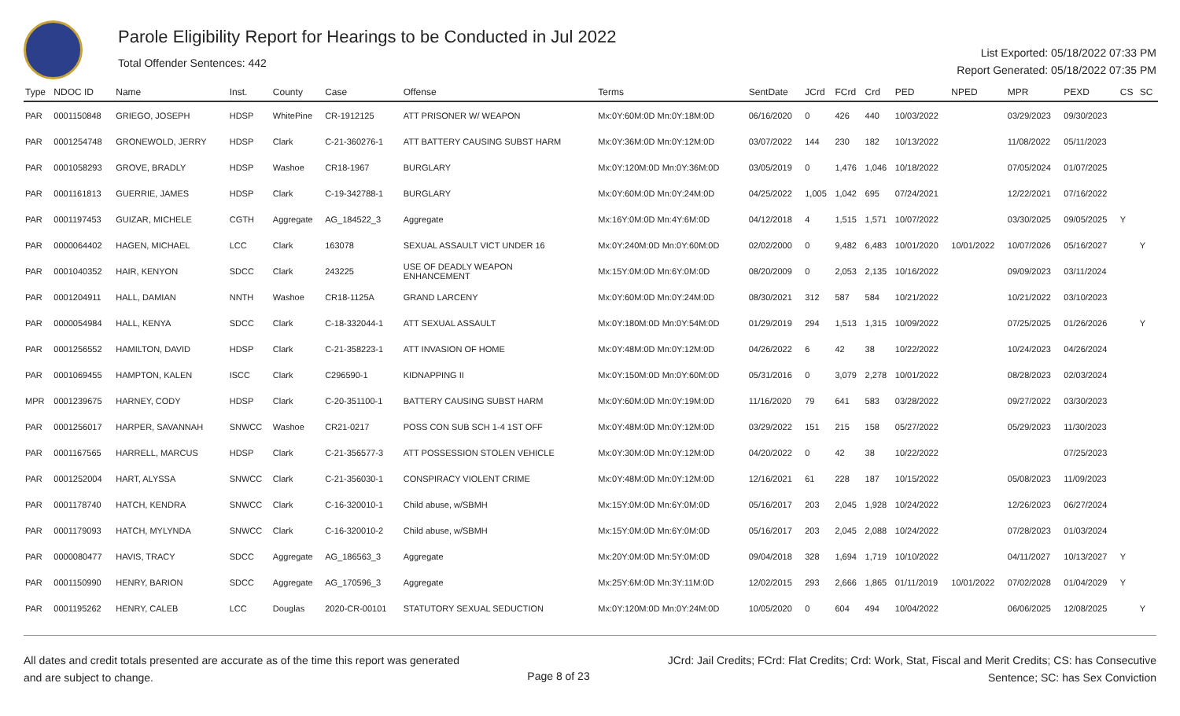Parole Eligibility Report for Hearings to be Conducted in Jul 2022
Total Offender Sentences: 442
List Exported: 05/18/2022 07:33 PM
Report Generated: 05/18/2022 07:35 PM
| Type | NDOC ID | Name | Inst. | County | Case | Offense | Terms | SentDate | JCrd | FCrd | Crd | PED | NPED | MPR | PEXD | CS | SC |
| --- | --- | --- | --- | --- | --- | --- | --- | --- | --- | --- | --- | --- | --- | --- | --- | --- | --- |
| PAR | 0001150848 | GRIEGO, JOSEPH | HDSP | WhitePine | CR-1912125 | ATT PRISONER W/ WEAPON | Mx:0Y:60M:0D Mn:0Y:18M:0D | 06/16/2020 | 0 | 426 | 440 | 10/03/2022 | | 03/29/2023 | 09/30/2023 | | |
| PAR | 0001254748 | GRONEWOLD, JERRY | HDSP | Clark | C-21-360276-1 | ATT BATTERY CAUSING SUBST HARM | Mx:0Y:36M:0D Mn:0Y:12M:0D | 03/07/2022 | 144 | 230 | 182 | 10/13/2022 | | 11/08/2022 | 05/11/2023 | | |
| PAR | 0001058293 | GROVE, BRADLY | HDSP | Washoe | CR18-1967 | BURGLARY | Mx:0Y:120M:0D Mn:0Y:36M:0D | 03/05/2019 | 0 | 1,476 | 1,046 | 10/18/2022 | | 07/05/2024 | 01/07/2025 | | |
| PAR | 0001161813 | GUERRIE, JAMES | HDSP | Clark | C-19-342788-1 | BURGLARY | Mx:0Y:60M:0D Mn:0Y:24M:0D | 04/25/2022 | 1,005 | 1,042 | 695 | 07/24/2021 | | 12/22/2021 | 07/16/2022 | | |
| PAR | 0001197453 | GUIZAR, MICHELE | CGTH | Aggregate | AG_184522_3 | Aggregate | Mx:16Y:0M:0D Mn:4Y:6M:0D | 04/12/2018 | 4 | 1,515 | 1,571 | 10/07/2022 | | 03/30/2025 | 09/05/2025 | Y | |
| PAR | 0000064402 | HAGEN, MICHAEL | LCC | Clark | 163078 | SEXUAL ASSAULT VICT UNDER 16 | Mx:0Y:240M:0D Mn:0Y:60M:0D | 02/02/2000 | 0 | 9,482 | 6,483 | 10/01/2020 | 10/01/2022 | 10/07/2026 | 05/16/2027 | | Y |
| PAR | 0001040352 | HAIR, KENYON | SDCC | Clark | 243225 | USE OF DEADLY WEAPON ENHANCEMENT | Mx:15Y:0M:0D Mn:6Y:0M:0D | 08/20/2009 | 0 | 2,053 | 2,135 | 10/16/2022 | | 09/09/2023 | 03/11/2024 | | |
| PAR | 0001204911 | HALL, DAMIAN | NNTH | Washoe | CR18-1125A | GRAND LARCENY | Mx:0Y:60M:0D Mn:0Y:24M:0D | 08/30/2021 | 312 | 587 | 584 | 10/21/2022 | | 10/21/2022 | 03/10/2023 | | |
| PAR | 0000054984 | HALL, KENYA | SDCC | Clark | C-18-332044-1 | ATT SEXUAL ASSAULT | Mx:0Y:180M:0D Mn:0Y:54M:0D | 01/29/2019 | 294 | 1,513 | 1,315 | 10/09/2022 | | 07/25/2025 | 01/26/2026 | | Y |
| PAR | 0001256552 | HAMILTON, DAVID | HDSP | Clark | C-21-358223-1 | ATT INVASION OF HOME | Mx:0Y:48M:0D Mn:0Y:12M:0D | 04/26/2022 | 6 | 42 | 38 | 10/22/2022 | | 10/24/2023 | 04/26/2024 | | |
| PAR | 0001069455 | HAMPTON, KALEN | ISCC | Clark | C296590-1 | KIDNAPPING II | Mx:0Y:150M:0D Mn:0Y:60M:0D | 05/31/2016 | 0 | 3,079 | 2,278 | 10/01/2022 | | 08/28/2023 | 02/03/2024 | | |
| MPR | 0001239675 | HARNEY, CODY | HDSP | Clark | C-20-351100-1 | BATTERY CAUSING SUBST HARM | Mx:0Y:60M:0D Mn:0Y:19M:0D | 11/16/2020 | 79 | 641 | 583 | 03/28/2022 | | 09/27/2022 | 03/30/2023 | | |
| PAR | 0001256017 | HARPER, SAVANNAH | SNWCC | Washoe | CR21-0217 | POSS CON SUB SCH 1-4 1ST OFF | Mx:0Y:48M:0D Mn:0Y:12M:0D | 03/29/2022 | 151 | 215 | 158 | 05/27/2022 | | 05/29/2023 | 11/30/2023 | | |
| PAR | 0001167565 | HARRELL, MARCUS | HDSP | Clark | C-21-356577-3 | ATT POSSESSION STOLEN VEHICLE | Mx:0Y:30M:0D Mn:0Y:12M:0D | 04/20/2022 | 0 | 42 | 38 | 10/22/2022 | | | 07/25/2023 | | |
| PAR | 0001252004 | HART, ALYSSA | SNWCC | Clark | C-21-356030-1 | CONSPIRACY VIOLENT CRIME | Mx:0Y:48M:0D Mn:0Y:12M:0D | 12/16/2021 | 61 | 228 | 187 | 10/15/2022 | | 05/08/2023 | 11/09/2023 | | |
| PAR | 0001178740 | HATCH, KENDRA | SNWCC | Clark | C-16-320010-1 | Child abuse, w/SBMH | Mx:15Y:0M:0D Mn:6Y:0M:0D | 05/16/2017 | 203 | 2,045 | 1,928 | 10/24/2022 | | 12/26/2023 | 06/27/2024 | | |
| PAR | 0001179093 | HATCH, MYLYNDA | SNWCC | Clark | C-16-320010-2 | Child abuse, w/SBMH | Mx:15Y:0M:0D Mn:6Y:0M:0D | 05/16/2017 | 203 | 2,045 | 2,088 | 10/24/2022 | | 07/28/2023 | 01/03/2024 | | |
| PAR | 0000080477 | HAVIS, TRACY | SDCC | Aggregate | AG_186563_3 | Aggregate | Mx:20Y:0M:0D Mn:5Y:0M:0D | 09/04/2018 | 328 | 1,694 | 1,719 | 10/10/2022 | | 04/11/2027 | 10/13/2027 | Y | |
| PAR | 0001150990 | HENRY, BARION | SDCC | Aggregate | AG_170596_3 | Aggregate | Mx:25Y:6M:0D Mn:3Y:11M:0D | 12/02/2015 | 293 | 2,666 | 1,865 | 01/11/2019 | 10/01/2022 | 07/02/2028 | 01/04/2029 | Y | |
| PAR | 0001195262 | HENRY, CALEB | LCC | Douglas | 2020-CR-00101 | STATUTORY SEXUAL SEDUCTION | Mx:0Y:120M:0D Mn:0Y:24M:0D | 10/05/2020 | 0 | 604 | 494 | 10/04/2022 | | 06/06/2025 | 12/08/2025 | | Y |
All dates and credit totals presented are accurate as of the time this report was generated and are subject to change.
Page 8 of 23
JCrd: Jail Credits; FCrd: Flat Credits; Crd: Work, Stat, Fiscal and Merit Credits; CS: has Consecutive Sentence; SC: has Sex Conviction